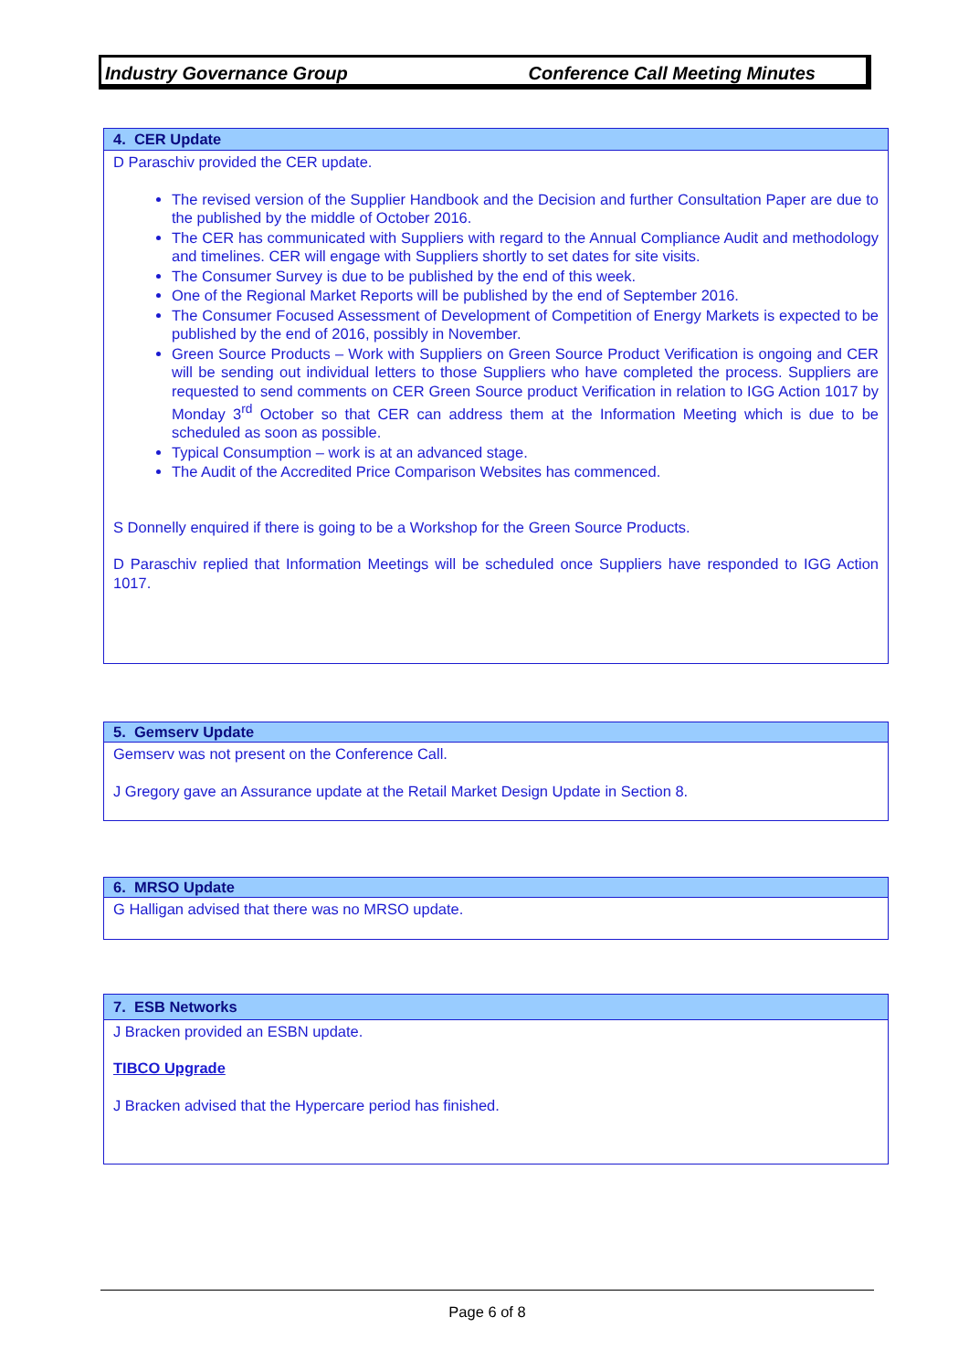Industry Governance Group Conference Call Meeting Minutes
| 4. CER Update |
| --- |
| D Paraschiv provided the CER update. The revised version of the Supplier Handbook and the Decision and further Consultation Paper are due to the published by the middle of October 2016. The CER has communicated with Suppliers with regard to the Annual Compliance Audit and methodology and timelines. CER will engage with Suppliers shortly to set dates for site visits. The Consumer Survey is due to be published by the end of this week. One of the Regional Market Reports will be published by the end of September 2016. The Consumer Focused Assessment of Development of Competition of Energy Markets is expected to be published by the end of 2016, possibly in November. Green Source Products – Work with Suppliers on Green Source Product Verification is ongoing and CER will be sending out individual letters to those Suppliers who have completed the process. Suppliers are requested to send comments on CER Green Source product Verification in relation to IGG Action 1017 by Monday 3<sup>rd</sup> October so that CER can address them at the Information Meeting which is due to be scheduled as soon as possible. Typical Consumption – work is at an advanced stage. The Audit of the Accredited Price Comparison Websites has commenced. S Donnelly enquired if there is going to be a Workshop for the Green Source Products. D Paraschiv replied that Information Meetings will be scheduled once Suppliers have responded to IGG Action 1017. |
| 5. Gemserv Update |
| --- |
| Gemserv was not present on the Conference Call. J Gregory gave an Assurance update at the Retail Market Design Update in Section 8. |
| 6. MRSO Update |
| --- |
| G Halligan advised that there was no MRSO update. |
| 7. ESB Networks |
| --- |
| J Bracken provided an ESBN update. TIBCO Upgrade J Bracken advised that the Hypercare period has finished. |
Page 6 of 8